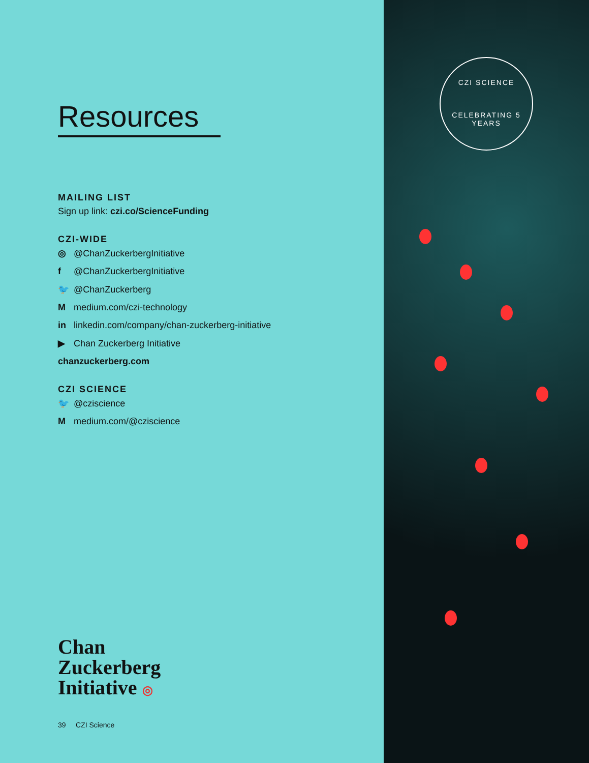Resources
MAILING LIST
Sign up link: czi.co/ScienceFunding
CZI-WIDE
◎ @ChanZuckerbergInitiative
f @ChanZuckerbergInitiative
🐦 @ChanZuckerberg
M medium.com/czi-technology
in linkedin.com/company/chan-zuckerberg-initiative
▶ Chan Zuckerberg Initiative
chanzuckerberg.com
CZI SCIENCE
🐦 @cziscience
M medium.com/@cziscience
Chan
Zuckerberg
Initiative ◎
39 CZI Science
CZI SCIENCE
CELEBRATING 5 YEARS